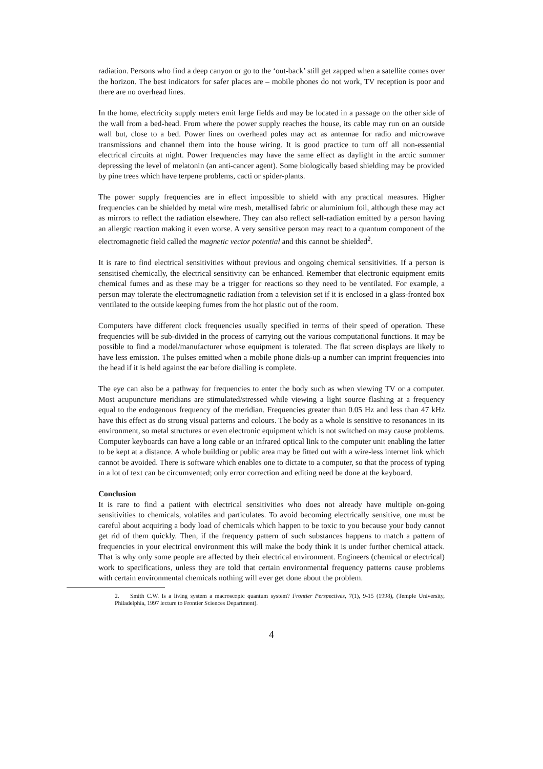radiation. Persons who find a deep canyon or go to the ‘out-back’ still get zapped when a satellite comes over the horizon. The best indicators for safer places are – mobile phones do not work, TV reception is poor and there are no overhead lines.
In the home, electricity supply meters emit large fields and may be located in a passage on the other side of the wall from a bed-head. From where the power supply reaches the house, its cable may run on an outside wall but, close to a bed. Power lines on overhead poles may act as antennae for radio and microwave transmissions and channel them into the house wiring. It is good practice to turn off all non-essential electrical circuits at night. Power frequencies may have the same effect as daylight in the arctic summer depressing the level of melatonin (an anti-cancer agent). Some biologically based shielding may be provided by pine trees which have terpene problems, cacti or spider-plants.
The power supply frequencies are in effect impossible to shield with any practical measures. Higher frequencies can be shielded by metal wire mesh, metallised fabric or aluminium foil, although these may act as mirrors to reflect the radiation elsewhere. They can also reflect self-radiation emitted by a person having an allergic reaction making it even worse. A very sensitive person may react to a quantum component of the electromagnetic field called the magnetic vector potential and this cannot be shielded<sup>2</sup>.
It is rare to find electrical sensitivities without previous and ongoing chemical sensitivities. If a person is sensitised chemically, the electrical sensitivity can be enhanced. Remember that electronic equipment emits chemical fumes and as these may be a trigger for reactions so they need to be ventilated. For example, a person may tolerate the electromagnetic radiation from a television set if it is enclosed in a glass-fronted box ventilated to the outside keeping fumes from the hot plastic out of the room.
Computers have different clock frequencies usually specified in terms of their speed of operation. These frequencies will be sub-divided in the process of carrying out the various computational functions. It may be possible to find a model/manufacturer whose equipment is tolerated. The flat screen displays are likely to have less emission. The pulses emitted when a mobile phone dials-up a number can imprint frequencies into the head if it is held against the ear before dialling is complete.
The eye can also be a pathway for frequencies to enter the body such as when viewing TV or a computer. Most acupuncture meridians are stimulated/stressed while viewing a light source flashing at a frequency equal to the endogenous frequency of the meridian. Frequencies greater than 0.05 Hz and less than 47 kHz have this effect as do strong visual patterns and colours. The body as a whole is sensitive to resonances in its environment, so metal structures or even electronic equipment which is not switched on may cause problems. Computer keyboards can have a long cable or an infrared optical link to the computer unit enabling the latter to be kept at a distance. A whole building or public area may be fitted out with a wire-less internet link which cannot be avoided. There is software which enables one to dictate to a computer, so that the process of typing in a lot of text can be circumvented; only error correction and editing need be done at the keyboard.
Conclusion
It is rare to find a patient with electrical sensitivities who does not already have multiple on-going sensitivities to chemicals, volatiles and particulates. To avoid becoming electrically sensitive, one must be careful about acquiring a body load of chemicals which happen to be toxic to you because your body cannot get rid of them quickly. Then, if the frequency pattern of such substances happens to match a pattern of frequencies in your electrical environment this will make the body think it is under further chemical attack. That is why only some people are affected by their electrical environment. Engineers (chemical or electrical) work to specifications, unless they are told that certain environmental frequency patterns cause problems with certain environmental chemicals nothing will ever get done about the problem.
2. Smith C.W. Is a living system a macroscopic quantum system? Frontier Perspectives, 7(1), 9-15 (1998), (Temple University, Philadelphia, 1997 lecture to Frontier Sciences Department).
4